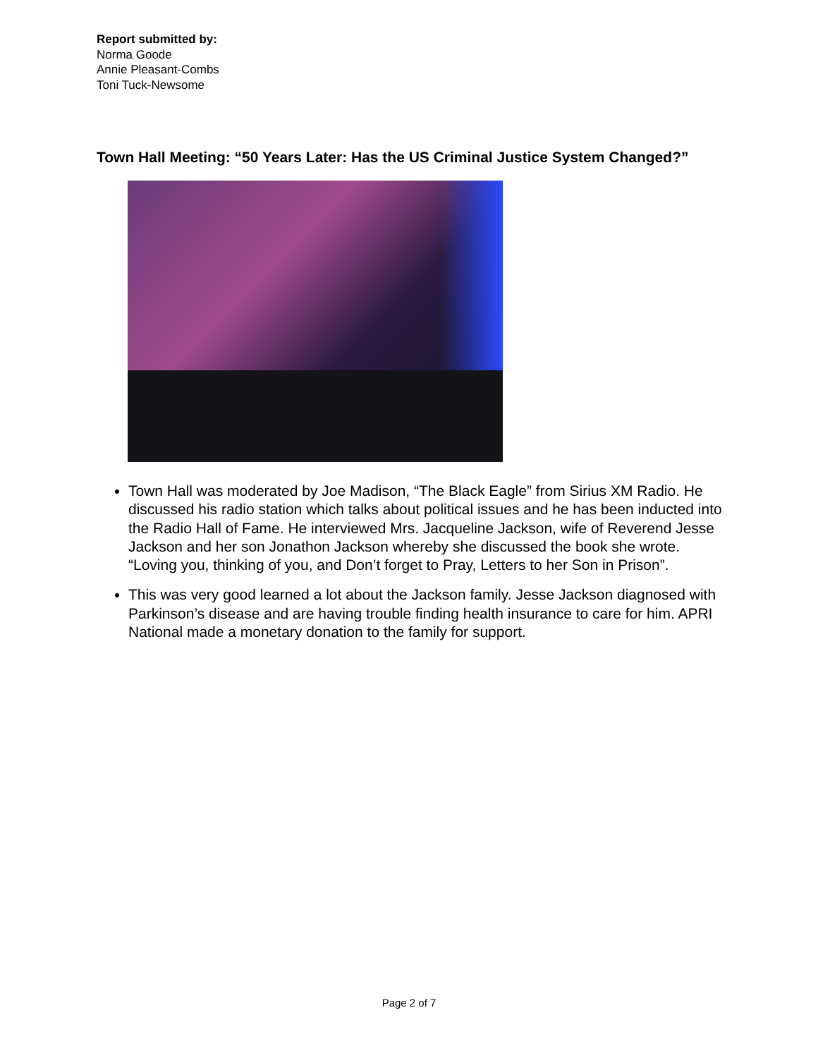Report submitted by:
Norma Goode
Annie Pleasant-Combs
Toni Tuck-Newsome
Town Hall Meeting: “50 Years Later: Has the US Criminal Justice System Changed?”
Town Hall was moderated by Joe Madison, “The Black Eagle” from Sirius XM Radio. He discussed his radio station which talks about political issues and he has been inducted into the Radio Hall of Fame. He interviewed Mrs. Jacqueline Jackson, wife of Reverend Jesse Jackson and her son Jonathon Jackson whereby she discussed the book she wrote. “Loving you, thinking of you, and Don’t forget to Pray, Letters to her Son in Prison”.
This was very good learned a lot about the Jackson family. Jesse Jackson diagnosed with Parkinson’s disease and are having trouble finding health insurance to care for him. APRI National made a monetary donation to the family for support.
Page 2 of 7